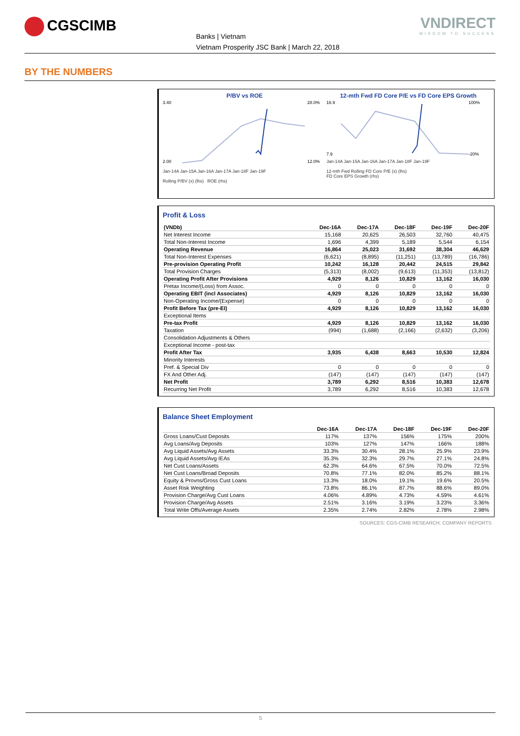CGSCIMB
Banks | Vietnam
Vietnam Prosperity JSC Bank | March 22, 2018
VNDIRECT
WISDOM TO SUCCESS
BY THE NUMBERS
P/BV vs ROE
3.40
2.00
28.0%
12.0%
Jan-14A Jan-15A Jan-16A Jan-17A Jan-18F Jan-19F
Rolling P/BV (x) (lhs) ROE (rhs)
12-mth Fwd FD Core P/E vs FD Core EPS Growth
16.9
7.9
100%
-20%
Jan-14A Jan-15A Jan-16A Jan-17A Jan-18F Jan-19F
12-mth Fwd Rolling FD Core P/E (x) (lhs)
FD Core EPS Growth (rhs)
Profit & Loss
| (VNDb) | Dec-16A | Dec-17A | Dec-18F | Dec-19F | Dec-20F |
| Net Interest Income | 15,168 | 20,625 | 26,503 | 32,760 | 40,475 |
| Total Non-Interest Income | 1,696 | 4,399 | 5,189 | 5,544 | 6,154 |
| Operating Revenue | 16,864 | 25,023 | 31,692 | 38,304 | 46,629 |
| Total Non-Interest Expenses | (6,621) | (8,895) | (11,251) | (13,789) | (16,786) |
| Pre-provision Operating Profit | 10,242 | 16,128 | 20,442 | 24,515 | 29,842 |
| Total Provision Charges | (5,313) | (8,002) | (9,613) | (11,353) | (13,812) |
| Operating Profit After Provisions | 4,929 | 8,126 | 10,829 | 13,162 | 16,030 |
| Pretax Income/(Loss) from Assoc. | 0 | 0 | 0 | 0 | 0 |
| Operating EBIT (incl Associates) | 4,929 | 8,126 | 10,829 | 13,162 | 16,030 |
| Non-Operating Income/(Expense) | 0 | 0 | 0 | 0 | 0 |
| Profit Before Tax (pre-EI) | 4,929 | 8,126 | 10,829 | 13,162 | 16,030 |
| Exceptional Items | | | | | |
| Pre-tax Profit | 4,929 | 8,126 | 10,829 | 13,162 | 16,030 |
| Taxation | (994) | (1,688) | (2,166) | (2,632) | (3,206) |
| Consolidation Adjustments & Others | | | | | |
| Exceptional Income - post-tax | | | | | |
| Profit After Tax | 3,935 | 6,438 | 8,663 | 10,530 | 12,824 |
| Minority Interests | | | | | |
| Pref. & Special Div | 0 | 0 | 0 | 0 | 0 |
| FX And Other Adj. | (147) | (147) | (147) | (147) | (147) |
| Net Profit | 3,789 | 6,292 | 8,516 | 10,383 | 12,678 |
| Recurring Net Profit | 3,789 | 6,292 | 8,516 | 10,383 | 12,678 |
Balance Sheet Employment
| | Dec-16A | Dec-17A | Dec-18F | Dec-19F | Dec-20F |
| Gross Loans/Cust Deposits | 117% | 137% | 156% | 175% | 200% |
| Avg Loans/Avg Deposits | 103% | 127% | 147% | 166% | 188% |
| Avg Liquid Assets/Avg Assets | 33.3% | 30.4% | 28.1% | 25.9% | 23.9% |
| Avg Liquid Assets/Avg IEAs | 35.3% | 32.3% | 29.7% | 27.1% | 24.8% |
| Net Cust Loans/Assets | 62.3% | 64.6% | 67.5% | 70.0% | 72.5% |
| Net Cust Loans/Broad Deposits | 70.8% | 77.1% | 82.0% | 85.2% | 88.1% |
| Equity & Provns/Gross Cust Loans | 13.3% | 18.0% | 19.1% | 19.6% | 20.5% |
| Asset Risk Weighting | 73.8% | 86.1% | 87.7% | 88.6% | 89.0% |
| Provision Charge/Avg Cust Loans | 4.06% | 4.89% | 4.73% | 4.59% | 4.61% |
| Provision Charge/Avg Assets | 2.51% | 3.16% | 3.19% | 3.23% | 3.36% |
| Total Write Offs/Average Assets | 2.35% | 2.74% | 2.82% | 2.78% | 2.98% |
SOURCES: CGS-CIMB RESEARCH, COMPANY REPORTS
5